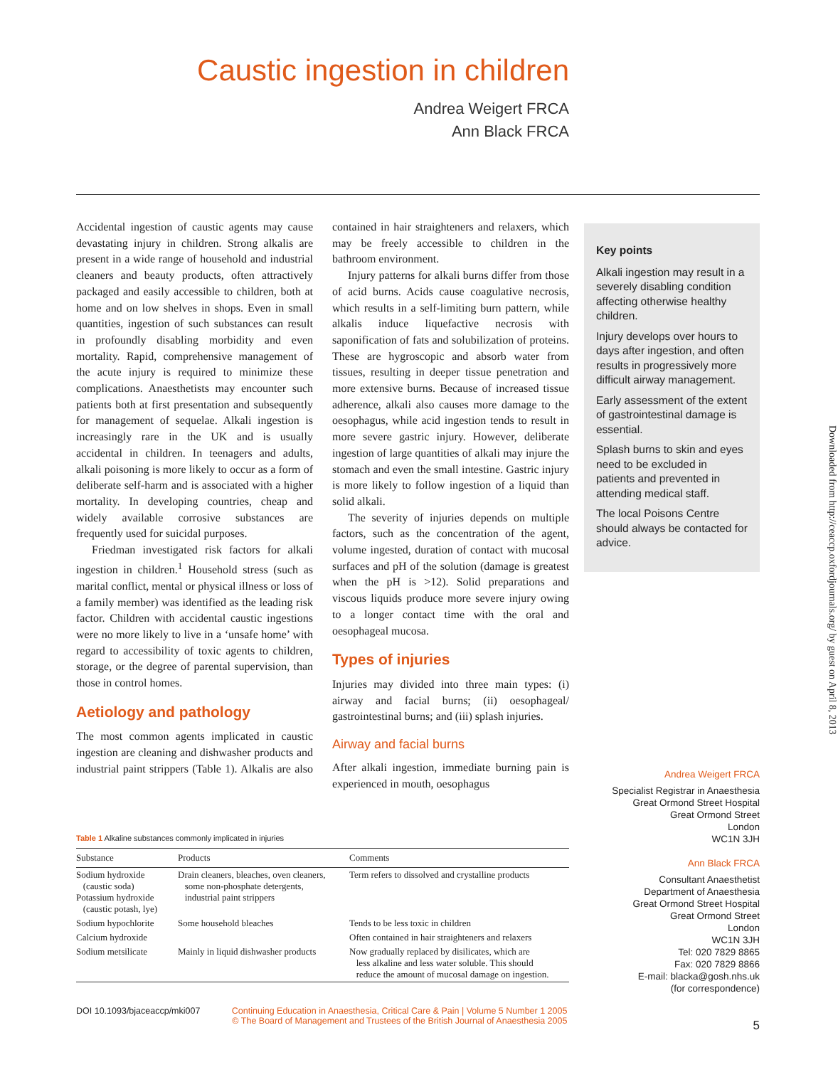Caustic ingestion in children
Andrea Weigert FRCA
Ann Black FRCA
Accidental ingestion of caustic agents may cause devastating injury in children. Strong alkalis are present in a wide range of household and industrial cleaners and beauty products, often attractively packaged and easily accessible to children, both at home and on low shelves in shops. Even in small quantities, ingestion of such substances can result in profoundly disabling morbidity and even mortality. Rapid, comprehensive management of the acute injury is required to minimize these complications. Anaesthetists may encounter such patients both at first presentation and subsequently for management of sequelae. Alkali ingestion is increasingly rare in the UK and is usually accidental in children. In teenagers and adults, alkali poisoning is more likely to occur as a form of deliberate self-harm and is associated with a higher mortality. In developing countries, cheap and widely available corrosive substances are frequently used for suicidal purposes.
Friedman investigated risk factors for alkali ingestion in children.<sup>1</sup> Household stress (such as marital conflict, mental or physical illness or loss of a family member) was identified as the leading risk factor. Children with accidental caustic ingestions were no more likely to live in a ‘unsafe home’ with regard to accessibility of toxic agents to children, storage, or the degree of parental supervision, than those in control homes.
Aetiology and pathology
The most common agents implicated in caustic ingestion are cleaning and dishwasher products and industrial paint strippers (Table 1). Alkalis are also contained in hair straighteners and relaxers, which may be freely accessible to children in the bathroom environment.
Injury patterns for alkali burns differ from those of acid burns. Acids cause coagulative necrosis, which results in a self-limiting burn pattern, while alkalis induce liquefactive necrosis with saponification of fats and solubilization of proteins. These are hygroscopic and absorb water from tissues, resulting in deeper tissue penetration and more extensive burns. Because of increased tissue adherence, alkali also causes more damage to the oesophagus, while acid ingestion tends to result in more severe gastric injury. However, deliberate ingestion of large quantities of alkali may injure the stomach and even the small intestine. Gastric injury is more likely to follow ingestion of a liquid than solid alkali.
The severity of injuries depends on multiple factors, such as the concentration of the agent, volume ingested, duration of contact with mucosal surfaces and pH of the solution (damage is greatest when the pH is >12). Solid preparations and viscous liquids produce more severe injury owing to a longer contact time with the oral and oesophageal mucosa.
Types of injuries
Injuries may divided into three main types: (i) airway and facial burns; (ii) oesophageal/ gastrointestinal burns; and (iii) splash injuries.
Airway and facial burns
After alkali ingestion, immediate burning pain is experienced in mouth, oesophagus
Key points
Alkali ingestion may result in a severely disabling condition affecting otherwise healthy children.
Injury develops over hours to days after ingestion, and often results in progressively more difficult airway management.
Early assessment of the extent of gastrointestinal damage is essential.
Splash burns to skin and eyes need to be excluded in patients and prevented in attending medical staff.
The local Poisons Centre should always be contacted for advice.
Downloaded from http://ceaccp.oxfordjournals.org/ by guest on April 8, 2013
Andrea Weigert FRCA
Specialist Registrar in Anaesthesia
Great Ormond Street Hospital
Great Ormond Street
London
WC1N 3JH
Ann Black FRCA
Consultant Anaesthetist
Department of Anaesthesia
Great Ormond Street Hospital
Great Ormond Street
London
WC1N 3JH
Tel: 020 7829 8865
Fax: 020 7829 8866
E-mail: blacka@gosh.nhs.uk
(for correspondence)
Table 1 Alkaline substances commonly implicated in injuries
| Substance | Products | Comments |
| --- | --- | --- |
| Sodium hydroxide (caustic soda) Potassium hydroxide (caustic potash, lye) | Drain cleaners, bleaches, oven cleaners, some non-phosphate detergents, industrial paint strippers | Term refers to dissolved and crystalline products |
| Sodium hypochlorite | Some household bleaches | Tends to be less toxic in children |
| Calcium hydroxide | | Often contained in hair straighteners and relaxers |
| Sodium metsilicate | Mainly in liquid dishwasher products | Now gradually replaced by disilicates, which are less alkaline and less water soluble. This should reduce the amount of mucosal damage on ingestion. |
DOI 10.1093/bjaceaccp/mki007 Continuing Education in Anaesthesia, Critical Care & Pain | Volume 5 Number 1 2005
© The Board of Management and Trustees of the British Journal of Anaesthesia 2005 5